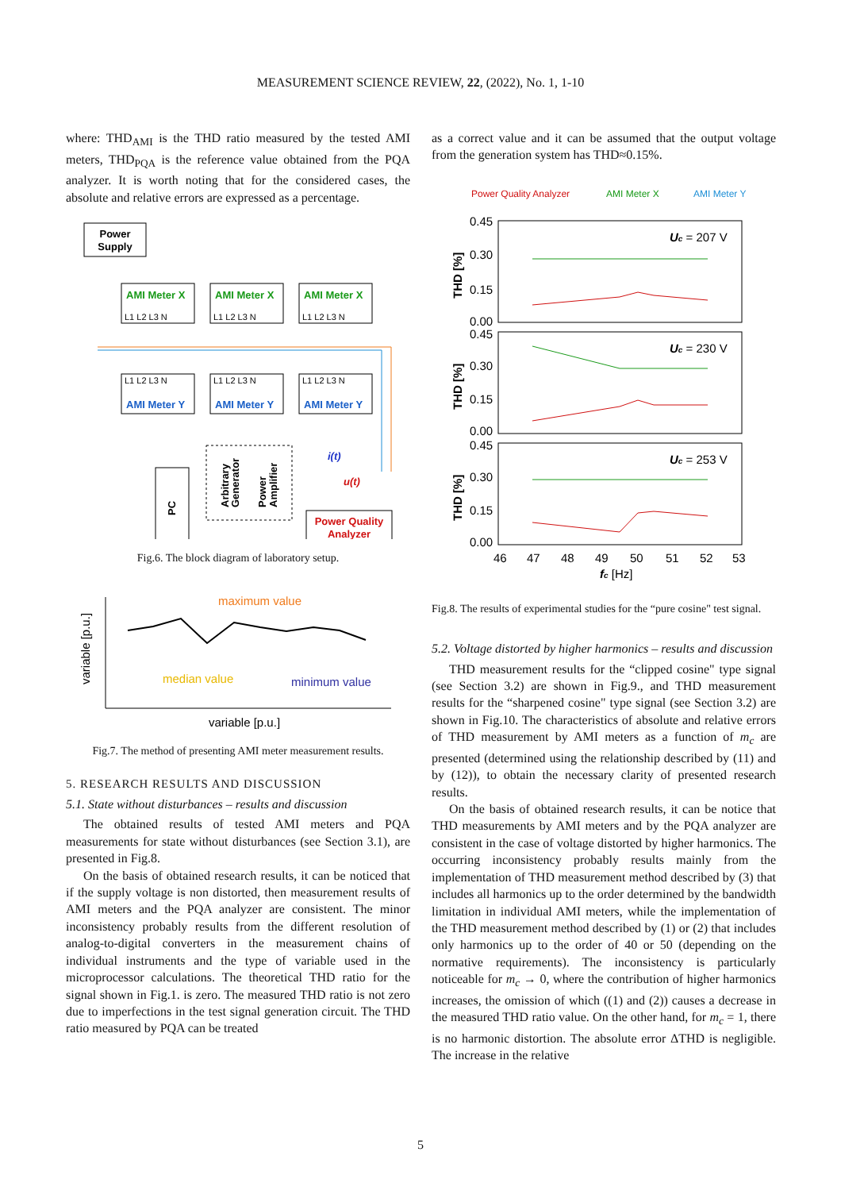MEASUREMENT SCIENCE REVIEW, 22, (2022), No. 1, 1-10
where: THD<sub>AMI</sub> is the THD ratio measured by the tested AMI meters, THD<sub>PQA</sub> is the reference value obtained from the PQA analyzer. It is worth noting that for the considered cases, the absolute and relative errors are expressed as a percentage.
Power
Supply
AMI Meter X
AMI Meter X
AMI Meter X
L1 L2 L3 N
L1 L2 L3 N
L1 L2 L3 N
L1 L2 L3 N
L1 L2 L3 N
L1 L2 L3 N
AMI Meter Y
AMI Meter Y
AMI Meter Y
PC
Arbitrary
Generator
Power
Amplifier
i(t)
u(t)
Power Quality
Analyzer
Fig.6. The block diagram of laboratory setup.
maximum value
median value
minimum value
variable [p.u.]
variable [p.u.]
Fig.7. The method of presenting AMI meter measurement results.
5. RESEARCH RESULTS AND DISCUSSION
5.1. State without disturbances – results and discussion
The obtained results of tested AMI meters and PQA measurements for state without disturbances (see Section 3.1), are presented in Fig.8.
On the basis of obtained research results, it can be noticed that if the supply voltage is non distorted, then measurement results of AMI meters and the PQA analyzer are consistent. The minor inconsistency probably results from the different resolution of analog-to-digital converters in the measurement chains of individual instruments and the type of variable used in the microprocessor calculations. The theoretical THD ratio for the signal shown in Fig.1. is zero. The measured THD ratio is not zero due to imperfections in the test signal generation circuit. The THD ratio measured by PQA can be treated
as a correct value and it can be assumed that the output voltage from the generation system has THD≈0.15%.
Power Quality Analyzer
AMI Meter X
AMI Meter Y
0.45
0.30
0.15
0.00
0.45
0.30
0.15
0.00
0.45
0.30
0.15
0.00
THD [%]
THD [%]
THD [%]
Uc = 207 V
Uc = 230 V
Uc = 253 V
46
47
48
49
50
51
52
53
fc [Hz]
Fig.8. The results of experimental studies for the “pure cosine" test signal.
5.2. Voltage distorted by higher harmonics – results and discussion
THD measurement results for the “clipped cosine" type signal (see Section 3.2) are shown in Fig.9., and THD measurement results for the “sharpened cosine" type signal (see Section 3.2) are shown in Fig.10. The characteristics of absolute and relative errors of THD measurement by AMI meters as a function of m<sub>c</sub> are presented (determined using the relationship described by (11) and by (12)), to obtain the necessary clarity of presented research results.
On the basis of obtained research results, it can be notice that THD measurements by AMI meters and by the PQA analyzer are consistent in the case of voltage distorted by higher harmonics. The occurring inconsistency probably results mainly from the implementation of THD measurement method described by (3) that includes all harmonics up to the order determined by the bandwidth limitation in individual AMI meters, while the implementation of the THD measurement method described by (1) or (2) that includes only harmonics up to the order of 40 or 50 (depending on the normative requirements). The inconsistency is particularly noticeable for m<sub>c</sub> → 0, where the contribution of higher harmonics increases, the omission of which ((1) and (2)) causes a decrease in the measured THD ratio value. On the other hand, for m<sub>c</sub> = 1, there is no harmonic distortion. The absolute error ΔTHD is negligible. The increase in the relative
5